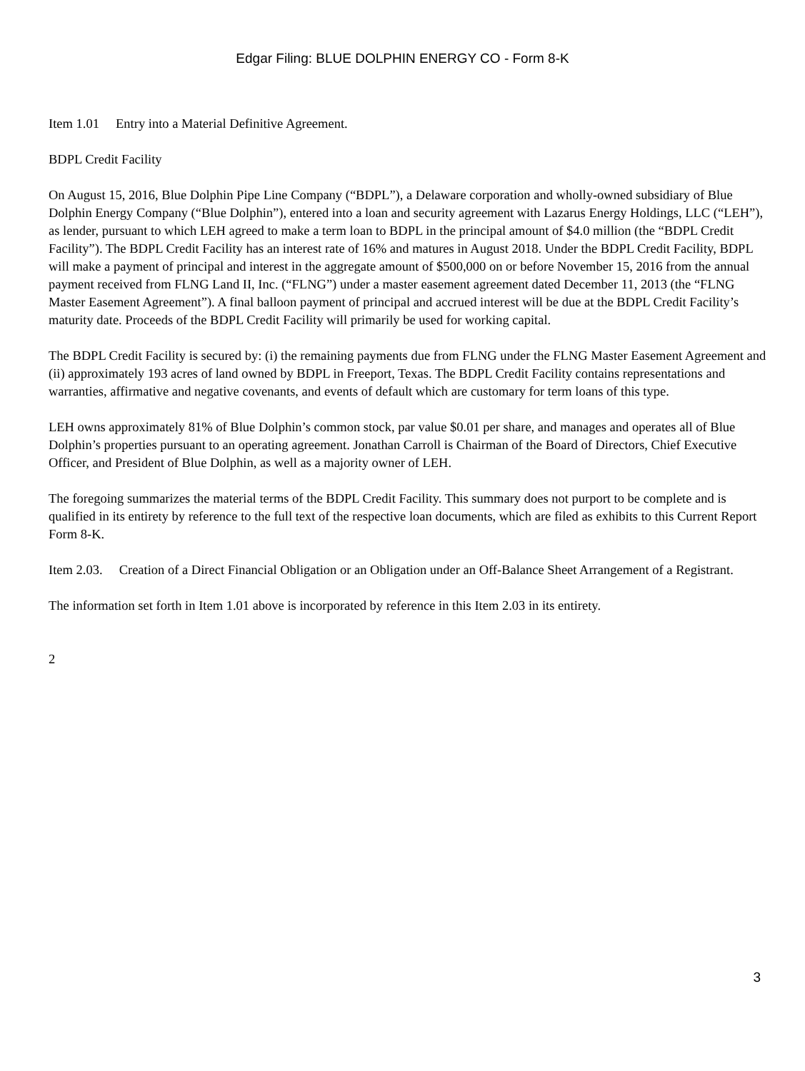Edgar Filing: BLUE DOLPHIN ENERGY CO - Form 8-K
Item 1.01 Entry into a Material Definitive Agreement.
BDPL Credit Facility
On August 15, 2016, Blue Dolphin Pipe Line Company (“BDPL”), a Delaware corporation and wholly-owned subsidiary of Blue Dolphin Energy Company (“Blue Dolphin”), entered into a loan and security agreement with Lazarus Energy Holdings, LLC (“LEH”), as lender, pursuant to which LEH agreed to make a term loan to BDPL in the principal amount of $4.0 million (the “BDPL Credit Facility”). The BDPL Credit Facility has an interest rate of 16% and matures in August 2018. Under the BDPL Credit Facility, BDPL will make a payment of principal and interest in the aggregate amount of $500,000 on or before November 15, 2016 from the annual payment received from FLNG Land II, Inc. (“FLNG”) under a master easement agreement dated December 11, 2013 (the “FLNG Master Easement Agreement”). A final balloon payment of principal and accrued interest will be due at the BDPL Credit Facility’s maturity date. Proceeds of the BDPL Credit Facility will primarily be used for working capital.
The BDPL Credit Facility is secured by: (i) the remaining payments due from FLNG under the FLNG Master Easement Agreement and (ii) approximately 193 acres of land owned by BDPL in Freeport, Texas. The BDPL Credit Facility contains representations and warranties, affirmative and negative covenants, and events of default which are customary for term loans of this type.
LEH owns approximately 81% of Blue Dolphin’s common stock, par value $0.01 per share, and manages and operates all of Blue Dolphin’s properties pursuant to an operating agreement. Jonathan Carroll is Chairman of the Board of Directors, Chief Executive Officer, and President of Blue Dolphin, as well as a majority owner of LEH.
The foregoing summarizes the material terms of the BDPL Credit Facility. This summary does not purport to be complete and is qualified in its entirety by reference to the full text of the respective loan documents, which are filed as exhibits to this Current Report Form 8-K.
Item 2.03. Creation of a Direct Financial Obligation or an Obligation under an Off-Balance Sheet Arrangement of a Registrant.
The information set forth in Item 1.01 above is incorporated by reference in this Item 2.03 in its entirety.
2
3